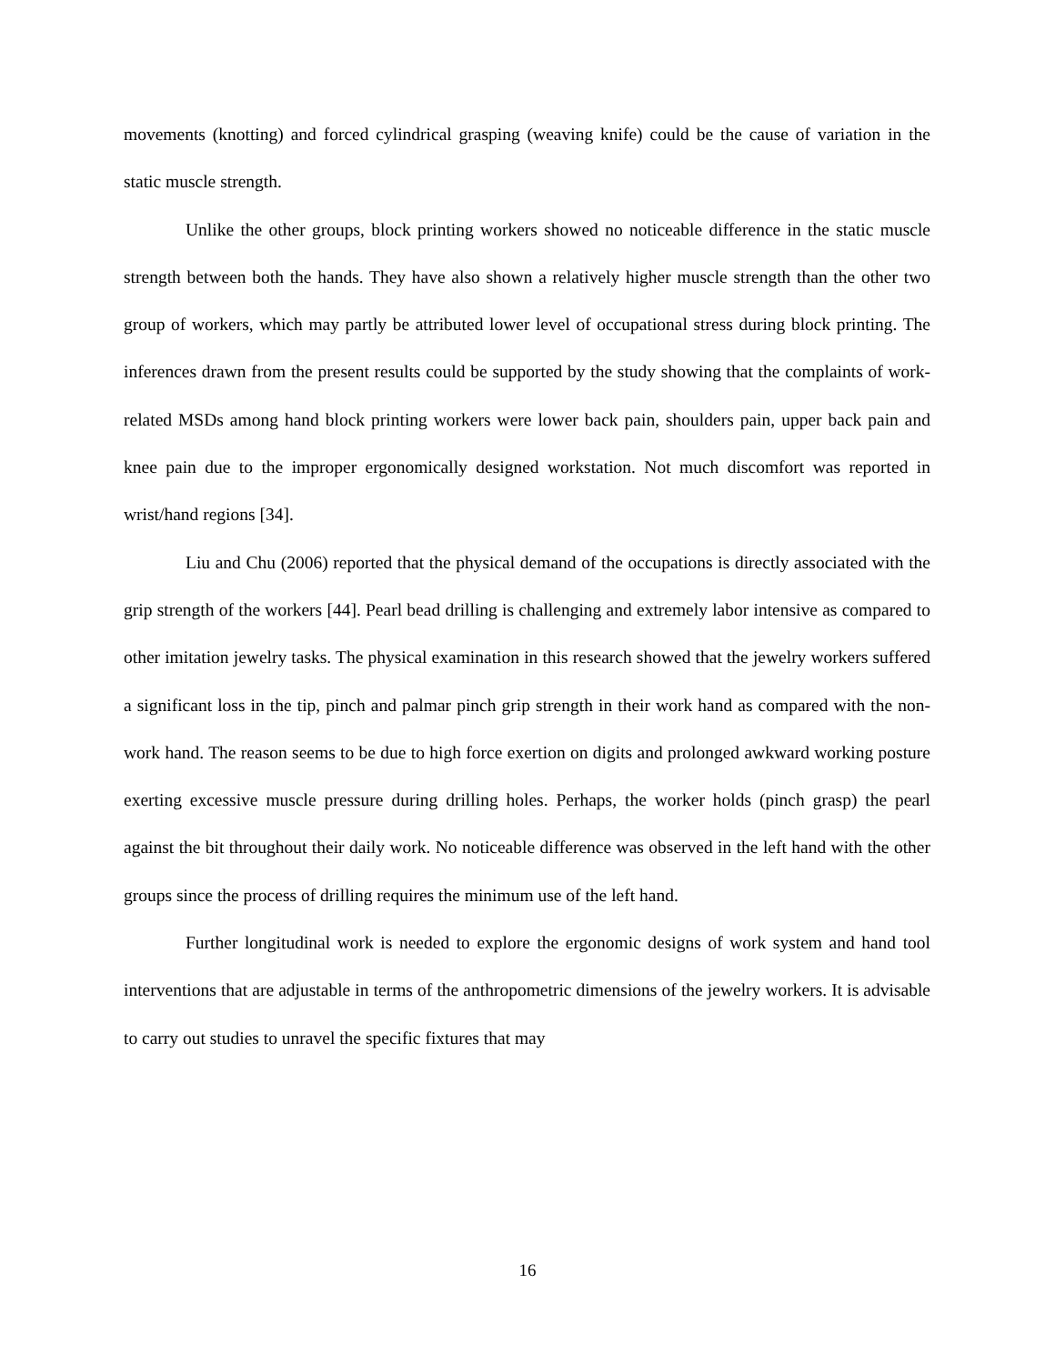movements (knotting) and forced cylindrical grasping (weaving knife) could be the cause of variation in the static muscle strength.
Unlike the other groups, block printing workers showed no noticeable difference in the static muscle strength between both the hands. They have also shown a relatively higher muscle strength than the other two group of workers, which may partly be attributed lower level of occupational stress during block printing. The inferences drawn from the present results could be supported by the study showing that the complaints of work-related MSDs among hand block printing workers were lower back pain, shoulders pain, upper back pain and knee pain due to the improper ergonomically designed workstation. Not much discomfort was reported in wrist/hand regions [34].
Liu and Chu (2006) reported that the physical demand of the occupations is directly associated with the grip strength of the workers [44]. Pearl bead drilling is challenging and extremely labor intensive as compared to other imitation jewelry tasks. The physical examination in this research showed that the jewelry workers suffered a significant loss in the tip, pinch and palmar pinch grip strength in their work hand as compared with the non-work hand. The reason seems to be due to high force exertion on digits and prolonged awkward working posture exerting excessive muscle pressure during drilling holes. Perhaps, the worker holds (pinch grasp) the pearl against the bit throughout their daily work. No noticeable difference was observed in the left hand with the other groups since the process of drilling requires the minimum use of the left hand.
Further longitudinal work is needed to explore the ergonomic designs of work system and hand tool interventions that are adjustable in terms of the anthropometric dimensions of the jewelry workers. It is advisable to carry out studies to unravel the specific fixtures that may
16